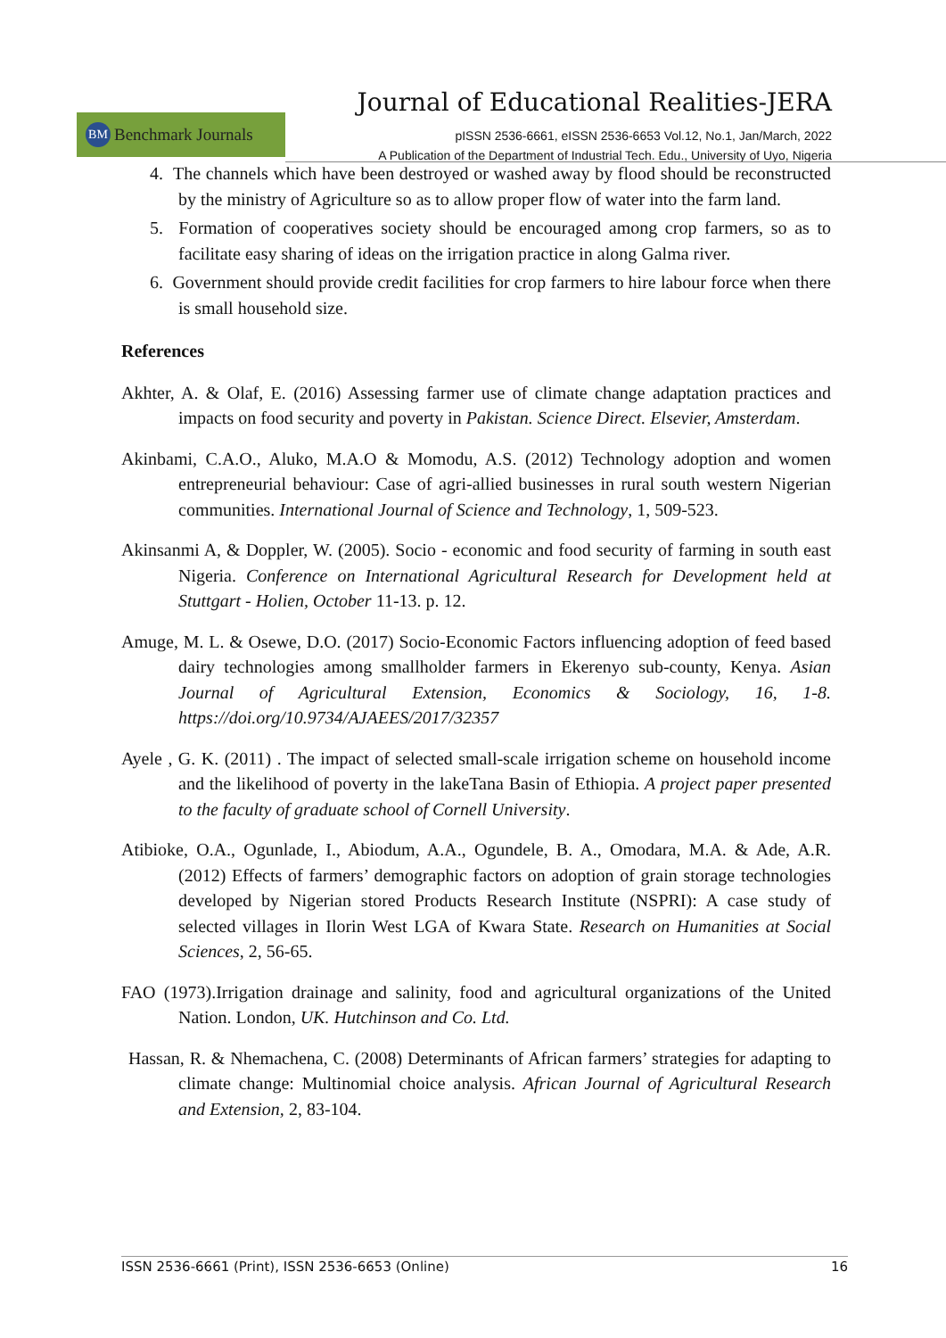Journal of Educational Realities-JERA
BM Benchmark Journals
pISSN 2536-6661, eISSN 2536-6653 Vol.12, No.1, Jan/March, 2022
A Publication of the Department of Industrial Tech. Edu., University of Uyo, Nigeria
4. The channels which have been destroyed or washed away by flood should be reconstructed by the ministry of Agriculture so as to allow proper flow of water into the farm land.
5. Formation of cooperatives society should be encouraged among crop farmers, so as to facilitate easy sharing of ideas on the irrigation practice in along Galma river.
6. Government should provide credit facilities for crop farmers to hire labour force when there is small household size.
References
Akhter, A. & Olaf, E. (2016) Assessing farmer use of climate change adaptation practices and impacts on food security and poverty in Pakistan. Science Direct. Elsevier, Amsterdam.
Akinbami, C.A.O., Aluko, M.A.O & Momodu, A.S. (2012) Technology adoption and women entrepreneurial behaviour: Case of agri-allied businesses in rural south western Nigerian communities. International Journal of Science and Technology, 1, 509-523.
Akinsanmi A, & Doppler, W. (2005). Socio - economic and food security of farming in south east Nigeria. Conference on International Agricultural Research for Development held at Stuttgart - Holien, October 11-13. p. 12.
Amuge, M. L. & Osewe, D.O. (2017) Socio-Economic Factors influencing adoption of feed based dairy technologies among smallholder farmers in Ekerenyo sub-county, Kenya. Asian Journal of Agricultural Extension, Economics & Sociology, 16, 1-8. https://doi.org/10.9734/AJAEES/2017/32357
Ayele , G. K. (2011) . The impact of selected small-scale irrigation scheme on household income and the likelihood of poverty in the lakeTana Basin of Ethiopia. A project paper presented to the faculty of graduate school of Cornell University.
Atibioke, O.A., Ogunlade, I., Abiodum, A.A., Ogundele, B. A., Omodara, M.A. & Ade, A.R. (2012) Effects of farmers’ demographic factors on adoption of grain storage technologies developed by Nigerian stored Products Research Institute (NSPRI): A case study of selected villages in Ilorin West LGA of Kwara State. Research on Humanities at Social Sciences, 2, 56-65.
FAO (1973).Irrigation drainage and salinity, food and agricultural organizations of the United Nation. London, UK. Hutchinson and Co. Ltd.
Hassan, R. & Nhemachena, C. (2008) Determinants of African farmers’ strategies for adapting to climate change: Multinomial choice analysis. African Journal of Agricultural Research and Extension, 2, 83-104.
ISSN 2536-6661 (Print), ISSN 2536-6653 (Online) 16